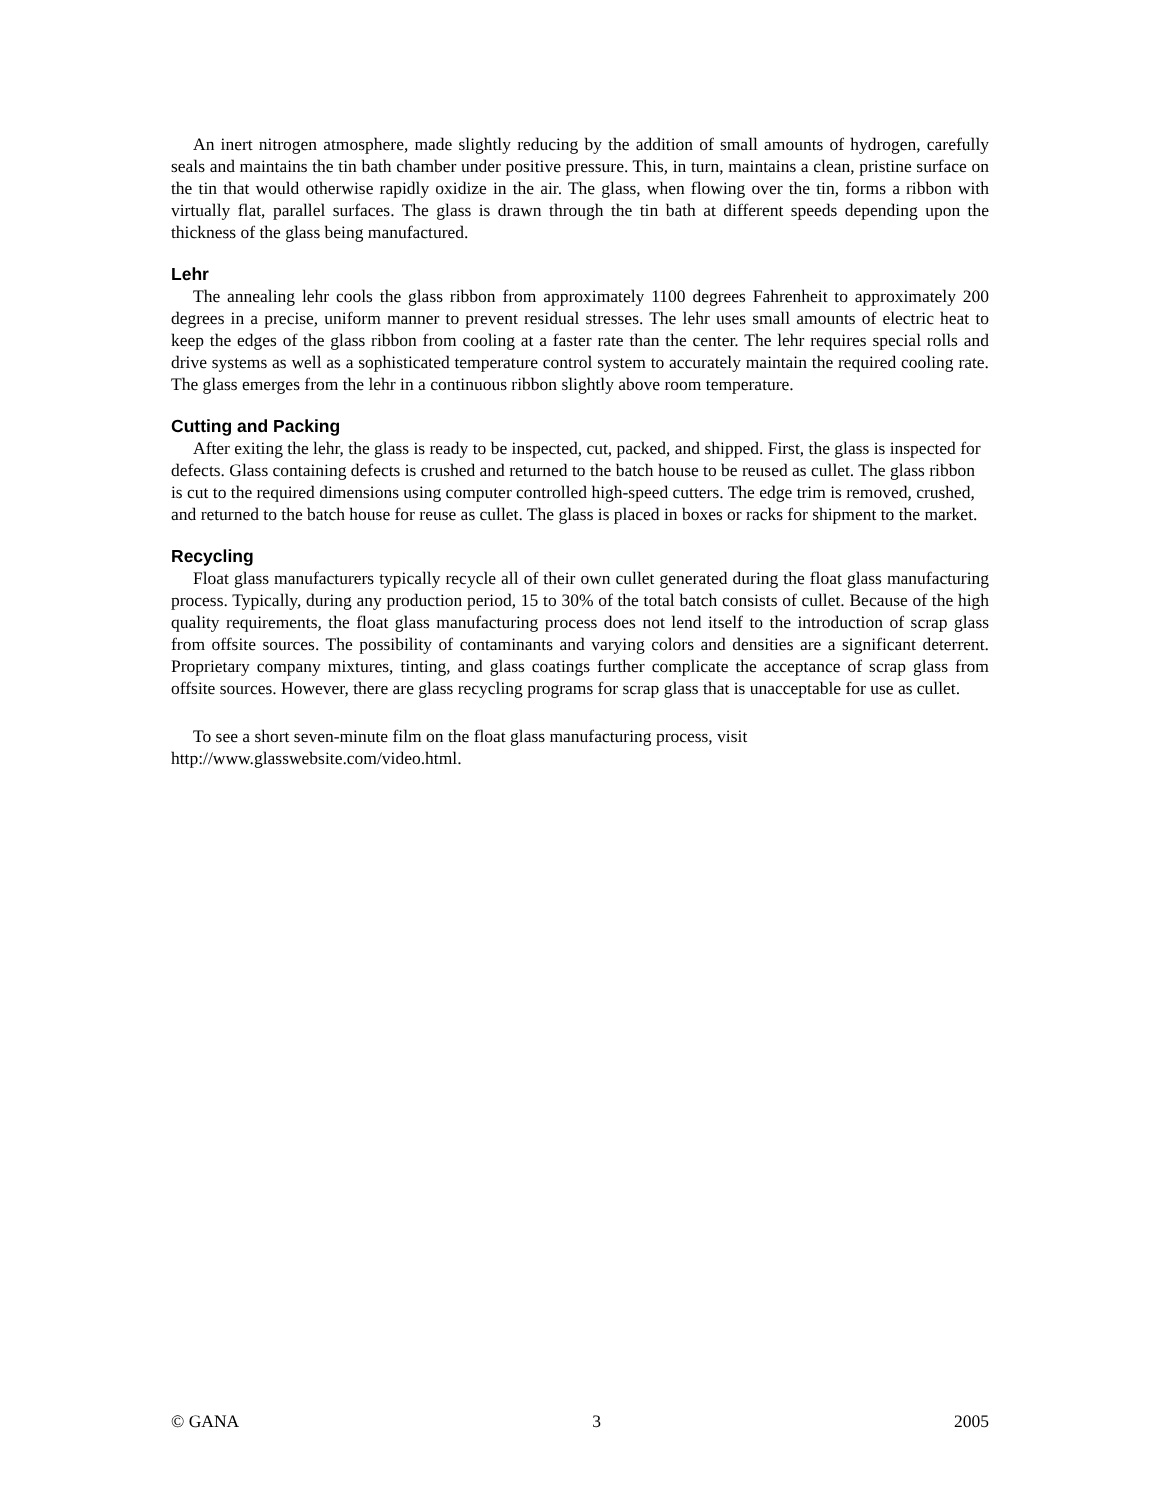An inert nitrogen atmosphere, made slightly reducing by the addition of small amounts of hydrogen, carefully seals and maintains the tin bath chamber under positive pressure. This, in turn, maintains a clean, pristine surface on the tin that would otherwise rapidly oxidize in the air. The glass, when flowing over the tin, forms a ribbon with virtually flat, parallel surfaces. The glass is drawn through the tin bath at different speeds depending upon the thickness of the glass being manufactured.
Lehr
The annealing lehr cools the glass ribbon from approximately 1100 degrees Fahrenheit to approximately 200 degrees in a precise, uniform manner to prevent residual stresses. The lehr uses small amounts of electric heat to keep the edges of the glass ribbon from cooling at a faster rate than the center. The lehr requires special rolls and drive systems as well as a sophisticated temperature control system to accurately maintain the required cooling rate. The glass emerges from the lehr in a continuous ribbon slightly above room temperature.
Cutting and Packing
After exiting the lehr, the glass is ready to be inspected, cut, packed, and shipped. First, the glass is inspected for defects. Glass containing defects is crushed and returned to the batch house to be reused as cullet. The glass ribbon is cut to the required dimensions using computer controlled high-speed cutters. The edge trim is removed, crushed, and returned to the batch house for reuse as cullet. The glass is placed in boxes or racks for shipment to the market.
Recycling
Float glass manufacturers typically recycle all of their own cullet generated during the float glass manufacturing process. Typically, during any production period, 15 to 30% of the total batch consists of cullet. Because of the high quality requirements, the float glass manufacturing process does not lend itself to the introduction of scrap glass from offsite sources. The possibility of contaminants and varying colors and densities are a significant deterrent. Proprietary company mixtures, tinting, and glass coatings further complicate the acceptance of scrap glass from offsite sources. However, there are glass recycling programs for scrap glass that is unacceptable for use as cullet.
To see a short seven-minute film on the float glass manufacturing process, visit
http://www.glasswebsite.com/video.html.
© GANA 3 2005